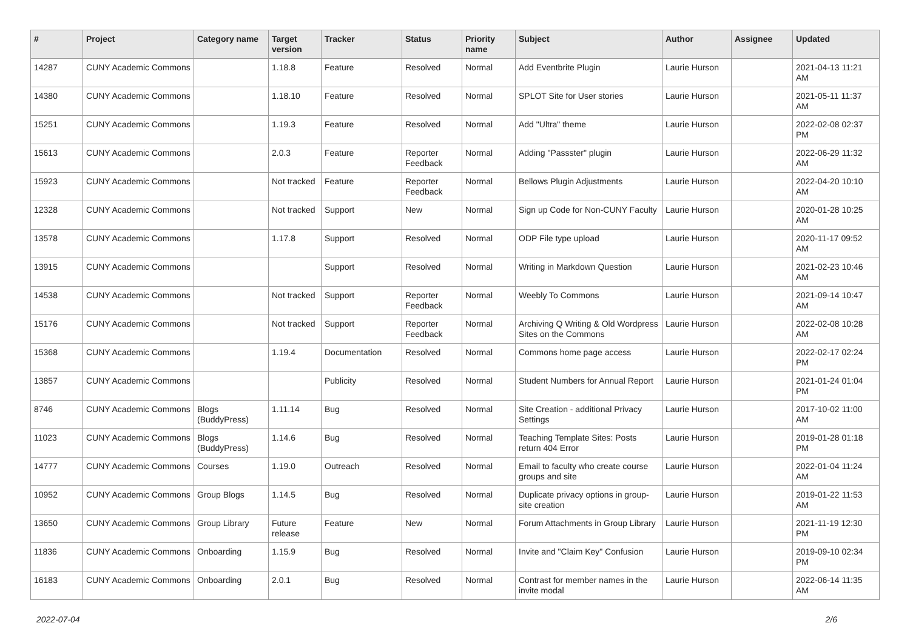| # | Project | Category name | Target version | Tracker | Status | Priority name | Subject | Author | Assignee | Updated |
| --- | --- | --- | --- | --- | --- | --- | --- | --- | --- | --- |
| 14287 | CUNY Academic Commons | | 1.18.8 | Feature | Resolved | Normal | Add Eventbrite Plugin | Laurie Hurson | | 2021-04-13 11:21 AM |
| 14380 | CUNY Academic Commons | | 1.18.10 | Feature | Resolved | Normal | SPLOT Site for User stories | Laurie Hurson | | 2021-05-11 11:37 AM |
| 15251 | CUNY Academic Commons | | 1.19.3 | Feature | Resolved | Normal | Add "Ultra" theme | Laurie Hurson | | 2022-02-08 02:37 PM |
| 15613 | CUNY Academic Commons | | 2.0.3 | Feature | Reporter Feedback | Normal | Adding "Passster" plugin | Laurie Hurson | | 2022-06-29 11:32 AM |
| 15923 | CUNY Academic Commons | | Not tracked | Feature | Reporter Feedback | Normal | Bellows Plugin Adjustments | Laurie Hurson | | 2022-04-20 10:10 AM |
| 12328 | CUNY Academic Commons | | Not tracked | Support | New | Normal | Sign up Code for Non-CUNY Faculty | Laurie Hurson | | 2020-01-28 10:25 AM |
| 13578 | CUNY Academic Commons | | 1.17.8 | Support | Resolved | Normal | ODP File type upload | Laurie Hurson | | 2020-11-17 09:52 AM |
| 13915 | CUNY Academic Commons | | | Support | Resolved | Normal | Writing in Markdown Question | Laurie Hurson | | 2021-02-23 10:46 AM |
| 14538 | CUNY Academic Commons | | Not tracked | Support | Reporter Feedback | Normal | Weebly To Commons | Laurie Hurson | | 2021-09-14 10:47 AM |
| 15176 | CUNY Academic Commons | | Not tracked | Support | Reporter Feedback | Normal | Archiving Q Writing & Old Wordpress Sites on the Commons | Laurie Hurson | | 2022-02-08 10:28 AM |
| 15368 | CUNY Academic Commons | | 1.19.4 | Documentation | Resolved | Normal | Commons home page access | Laurie Hurson | | 2022-02-17 02:24 PM |
| 13857 | CUNY Academic Commons | | | Publicity | Resolved | Normal | Student Numbers for Annual Report | Laurie Hurson | | 2021-01-24 01:04 PM |
| 8746 | CUNY Academic Commons | Blogs (BuddyPress) | 1.11.14 | Bug | Resolved | Normal | Site Creation - additional Privacy Settings | Laurie Hurson | | 2017-10-02 11:00 AM |
| 11023 | CUNY Academic Commons | Blogs (BuddyPress) | 1.14.6 | Bug | Resolved | Normal | Teaching Template Sites: Posts return 404 Error | Laurie Hurson | | 2019-01-28 01:18 PM |
| 14777 | CUNY Academic Commons | Courses | 1.19.0 | Outreach | Resolved | Normal | Email to faculty who create course groups and site | Laurie Hurson | | 2022-01-04 11:24 AM |
| 10952 | CUNY Academic Commons | Group Blogs | 1.14.5 | Bug | Resolved | Normal | Duplicate privacy options in group-site creation | Laurie Hurson | | 2019-01-22 11:53 AM |
| 13650 | CUNY Academic Commons | Group Library | Future release | Feature | New | Normal | Forum Attachments in Group Library | Laurie Hurson | | 2021-11-19 12:30 PM |
| 11836 | CUNY Academic Commons | Onboarding | 1.15.9 | Bug | Resolved | Normal | Invite and "Claim Key" Confusion | Laurie Hurson | | 2019-09-10 02:34 PM |
| 16183 | CUNY Academic Commons | Onboarding | 2.0.1 | Bug | Resolved | Normal | Contrast for member names in the invite modal | Laurie Hurson | | 2022-06-14 11:35 AM |
2022-07-04 2/6